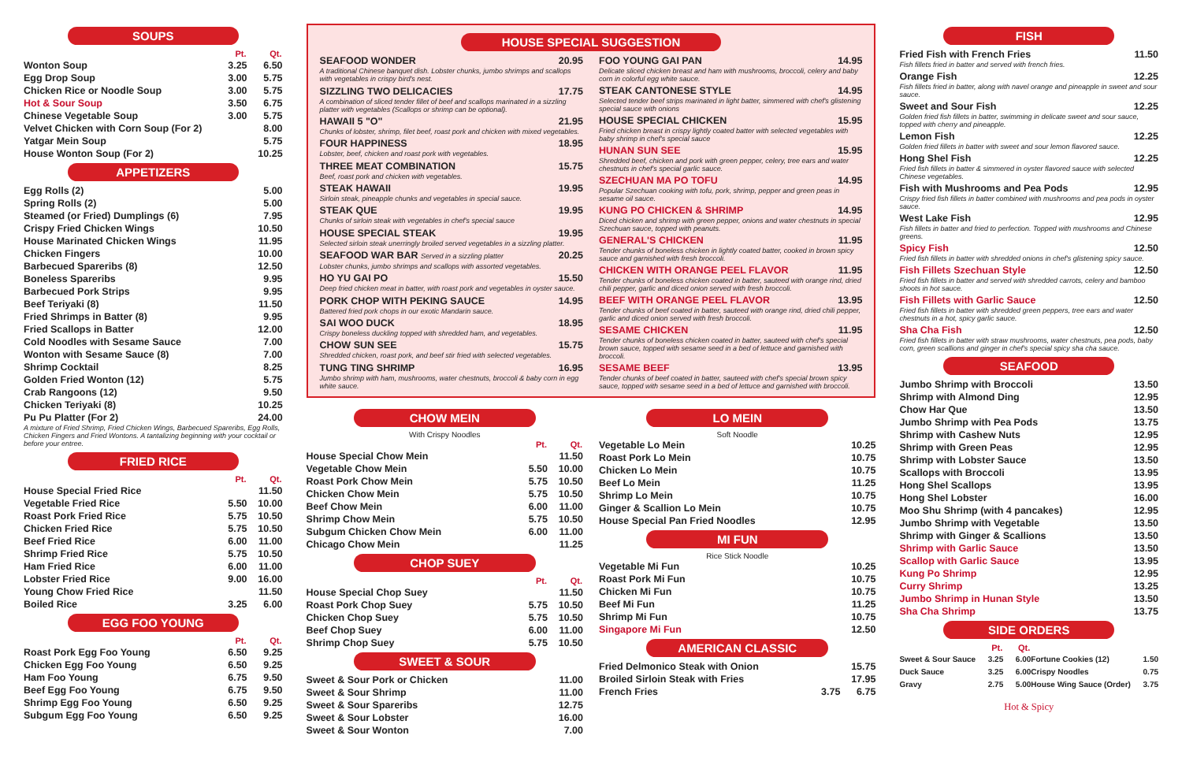SOUPS
| | Pt. | Qt. |
| --- | --- | --- |
| Wonton Soup | 3.25 | 6.50 |
| Egg Drop Soup | 3.00 | 5.75 |
| Chicken Rice or Noodle Soup | 3.00 | 5.75 |
| Hot & Sour Soup | 3.50 | 6.75 |
| Chinese Vegetable Soup | 3.00 | 5.75 |
| Velvet Chicken with Corn Soup (For 2) | | 8.00 |
| Yatgar Mein Soup | | 5.75 |
| House Wonton Soup (For 2) | | 10.25 |
APPETIZERS
| Egg Rolls (2) | 5.00 |
| Spring Rolls (2) | 5.00 |
| Steamed (or Fried) Dumplings (6) | 7.95 |
| Crispy Fried Chicken Wings | 10.50 |
| House Marinated Chicken Wings | 11.95 |
| Chicken Fingers | 10.00 |
| Barbecued Spareribs (8) | 12.50 |
| Boneless Spareribs | 9.95 |
| Barbecued Pork Strips | 9.95 |
| Beef Teriyaki (8) | 11.50 |
| Fried Shrimps in Batter (8) | 9.95 |
| Fried Scallops in Batter | 12.00 |
| Cold Noodles with Sesame Sauce | 7.00 |
| Wonton with Sesame Sauce (8) | 7.00 |
| Shrimp Cocktail | 8.25 |
| Golden Fried Wonton (12) | 5.75 |
| Crab Rangoons (12) | 9.50 |
| Chicken Teriyaki (8) | 10.25 |
| Pu Pu Platter (For 2) | 24.00 |
| A mixture of Fried Shrimp, Fried Chicken Wings, Barbecued Spareribs, Egg Rolls, Chicken Fingers and Fried Wontons. A tantalizing beginning with your cocktail or before your entree. | |
FRIED RICE
| | Pt. | Qt. |
| --- | --- | --- |
| House Special Fried Rice | | 11.50 |
| Vegetable Fried Rice | 5.50 | 10.00 |
| Roast Pork Fried Rice | 5.75 | 10.50 |
| Chicken Fried Rice | 5.75 | 10.50 |
| Beef Fried Rice | 6.00 | 11.00 |
| Shrimp Fried Rice | 5.75 | 10.50 |
| Ham Fried Rice | 6.00 | 11.00 |
| Lobster Fried Rice | 9.00 | 16.00 |
| Young Chow Fried Rice | | 11.50 |
| Boiled Rice | 3.25 | 6.00 |
EGG FOO YOUNG
| | Pt. | Qt. |
| --- | --- | --- |
| Roast Pork Egg Foo Young | 6.50 | 9.25 |
| Chicken Egg Foo Young | 6.50 | 9.25 |
| Ham Foo Young | 6.75 | 9.50 |
| Beef Egg Foo Young | 6.75 | 9.50 |
| Shrimp Egg Foo Young | 6.50 | 9.25 |
| Subgum Egg Foo Young | 6.50 | 9.25 |
HOUSE SPECIAL SUGGESTION
| SEAFOOD WONDER | 20.95 |
| A traditional Chinese banquet dish. Lobster chunks, jumbo shrimps and scallops with vegetables in crispy bird's nest. | |
| SIZZLING TWO DELICACIES | 17.75 |
| A combination of sliced tender fillet of beef and scallops marinated in a sizzling platter with vegetables (Scallops or shrimp can be optional). | |
| HAWAII 5 "O" | 21.95 |
| Chunks of lobster, shrimp, filet beef, roast pork and chicken with mixed vegetables. | |
| FOUR HAPPINESS | 18.95 |
| Lobster, beef, chicken and roast pork with vegetables. | |
| THREE MEAT COMBINATION | 15.75 |
| Beef, roast pork and chicken with vegetables. | |
| STEAK HAWAII | 19.95 |
| Sirloin steak, pineapple chunks and vegetables in special sauce. | |
| STEAK QUE | 19.95 |
| Chunks of sirloin steak with vegetables in chef's special sauce | |
| HOUSE SPECIAL STEAK | 19.95 |
| Selected sirloin steak unerringly broiled served vegetables in a sizzling platter. | |
| SEAFOOD WAR BAR Served in a sizzling platter | 20.25 |
| Lobster chunks, jumbo shrimps and scallops with assorted vegetables. | |
| HO YU GAI PO | 15.50 |
| Deep fried chicken meat in batter, with roast pork and vegetables in oyster sauce. | |
| PORK CHOP WITH PEKING SAUCE | 14.95 |
| Battered fried pork chops in our exotic Mandarin sauce. | |
| SAI WOO DUCK | 18.95 |
| Crispy boneless duckling topped with shredded ham, and vegetables. | |
| CHOW SUN SEE | 15.75 |
| Shredded chicken, roast pork, and beef stir fried with selected vegetables. | |
| TUNG TING SHRIMP | 16.95 |
| Jumbo shrimp with ham, mushrooms, water chestnuts, broccoli & baby corn in egg white sauce. | |
| FOO YOUNG GAI PAN | 14.95 |
| Delicate sliced chicken breast and ham with mushrooms, broccoli, celery and baby corn in colorful egg white sauce. | |
| STEAK CANTONESE STYLE | 14.95 |
| Selected tender beef strips marinated in light batter, simmered with chef's glistening special sauce with onions | |
| HOUSE SPECIAL CHICKEN | 15.95 |
| Fried chicken breast in crispy lightly coated batter with selected vegetables with baby shrimp in chef's special sauce | |
| HUNAN SUN SEE | 15.95 |
| Shredded beef, chicken and pork with green pepper, celery, tree ears and water chestnuts in chef's special garlic sauce. | |
| SZECHUAN MA PO TOFU | 14.95 |
| Popular Szechuan cooking with tofu, pork, shrimp, pepper and green peas in sesame oil sauce. | |
| KUNG PO CHICKEN & SHRIMP | 14.95 |
| Diced chicken and shrimp with green pepper, onions and water chestnuts in special Szechuan sauce, topped with peanuts. | |
| GENERAL'S CHICKEN | 11.95 |
| Tender chunks of boneless chicken in lightly coated batter, cooked in brown spicy sauce and garnished with fresh broccoli. | |
| CHICKEN WITH ORANGE PEEL FLAVOR | 11.95 |
| Tender chunks of boneless chicken coated in batter, sauteed with orange rind, dried chili pepper, garlic and diced onion served with fresh broccoli. | |
| BEEF WITH ORANGE PEEL FLAVOR | 13.95 |
| Tender chunks of beef coated in batter, sauteed with orange rind, dried chili pepper, garlic and diced onion served with fresh broccoli. | |
| SESAME CHICKEN | 11.95 |
| Tender chunks of boneless chicken coated in batter, sauteed with chef's special brown sauce, topped with sesame seed in a bed of lettuce and garnished with broccoli. | |
| SESAME BEEF | 13.95 |
| Tender chunks of beef coated in batter, sauteed with chef's special brown spicy sauce, topped with sesame seed in a bed of lettuce and garnished with broccoli. | |
CHOW MEIN
With Crispy Noodles
| | Pt. | Qt. |
| --- | --- | --- |
| House Special Chow Mein | | 11.50 |
| Vegetable Chow Mein | 5.50 | 10.00 |
| Roast Pork Chow Mein | 5.75 | 10.50 |
| Chicken Chow Mein | 5.75 | 10.50 |
| Beef Chow Mein | 6.00 | 11.00 |
| Shrimp Chow Mein | 5.75 | 10.50 |
| Subgum Chicken Chow Mein | 6.00 | 11.00 |
| Chicago Chow Mein | | 11.25 |
CHOP SUEY
| | Pt. | Qt. |
| --- | --- | --- |
| House Special Chop Suey | | 11.50 |
| Roast Pork Chop Suey | 5.75 | 10.50 |
| Chicken Chop Suey | 5.75 | 10.50 |
| Beef Chop Suey | 6.00 | 11.00 |
| Shrimp Chop Suey | 5.75 | 10.50 |
SWEET & SOUR
| Sweet & Sour Pork or Chicken | 11.00 |
| Sweet & Sour Shrimp | 11.00 |
| Sweet & Sour Spareribs | 12.75 |
| Sweet & Sour Lobster | 16.00 |
| Sweet & Sour Wonton | 7.00 |
LO MEIN
Soft Noodle
| Vegetable Lo Mein | 10.25 |
| Roast Pork Lo Mein | 10.75 |
| Chicken Lo Mein | 10.75 |
| Beef Lo Mein | 11.25 |
| Shrimp Lo Mein | 10.75 |
| Ginger & Scallion Lo Mein | 10.75 |
| House Special Pan Fried Noodles | 12.95 |
MI FUN
Rice Stick Noodle
| Vegetable Mi Fun | 10.25 |
| Roast Pork Mi Fun | 10.75 |
| Chicken Mi Fun | 10.75 |
| Beef Mi Fun | 11.25 |
| Shrimp Mi Fun | 10.75 |
| Singapore Mi Fun | 12.50 |
AMERICAN CLASSIC
| Fried Delmonico Steak with Onion | | 15.75 |
| Broiled Sirloin Steak with Fries | | 17.95 |
| French Fries | 3.75 | 6.75 |
FISH
| Fried Fish with French Fries | 11.50 |
| Fish fillets fried in batter and served with french fries. | |
| Orange Fish | 12.25 |
| Fish fillets fried in batter, along with navel orange and pineapple in sweet and sour sauce. | |
| Sweet and Sour Fish | 12.25 |
| Golden fried fish fillets in batter, swimming in delicate sweet and sour sauce, topped with cherry and pineapple. | |
| Lemon Fish | 12.25 |
| Golden fried fillets in batter with sweet and sour lemon flavored sauce. | |
| Hong Shel Fish | 12.25 |
| Fried fish fillets in batter & simmered in oyster flavored sauce with selected Chinese vegetables. | |
| Fish with Mushrooms and Pea Pods | 12.95 |
| Crispy fried fish fillets in batter combined with mushrooms and pea pods in oyster sauce. | |
| West Lake Fish | 12.95 |
| Fish fillets in batter and fried to perfection. Topped with mushrooms and Chinese greens. | |
| Spicy Fish | 12.50 |
| Fried fish fillets in batter with shredded onions in chef's glistening spicy sauce. | |
| Fish Fillets Szechuan Style | 12.50 |
| Fried fish fillets in batter and served with shredded carrots, celery and bamboo shoots in hot sauce. | |
| Fish Fillets with Garlic Sauce | 12.50 |
| Fried fish fillets in batter with shredded green peppers, tree ears and water chestnuts in a hot, spicy garlic sauce. | |
| Sha Cha Fish | 12.50 |
| Fried fish fillets in batter with straw mushrooms, water chestnuts, pea pods, baby corn, green scallions and ginger in chef's special spicy sha cha sauce. | |
SEAFOOD
| Jumbo Shrimp with Broccoli | 13.50 |
| Shrimp with Almond Ding | 12.95 |
| Chow Har Que | 13.50 |
| Jumbo Shrimp with Pea Pods | 13.75 |
| Shrimp with Cashew Nuts | 12.95 |
| Shrimp with Green Peas | 12.95 |
| Shrimp with Lobster Sauce | 13.50 |
| Scallops with Broccoli | 13.95 |
| Hong Shel Scallops | 13.95 |
| Hong Shel Lobster | 16.00 |
| Moo Shu Shrimp (with 4 pancakes) | 12.95 |
| Jumbo Shrimp with Vegetable | 13.50 |
| Shrimp with Ginger & Scallions | 13.50 |
| Shrimp with Garlic Sauce | 13.50 |
| Scallop with Garlic Sauce | 13.95 |
| Kung Po Shrimp | 12.95 |
| Curry Shrimp | 13.25 |
| Jumbo Shrimp in Hunan Style | 13.50 |
| Sha Cha Shrimp | 13.75 |
SIDE ORDERS
| | Pt. | Qt. | | |
| --- | --- | --- | --- | --- |
| Sweet & Sour Sauce | 3.25 | 6.00 | Fortune Cookies (12) | 1.50 |
| Duck Sauce | 3.25 | 6.00 | Crispy Noodles | 0.75 |
| Gravy | 2.75 | 5.00 | House Wing Sauce (Order) | 3.75 |
Hot & Spicy